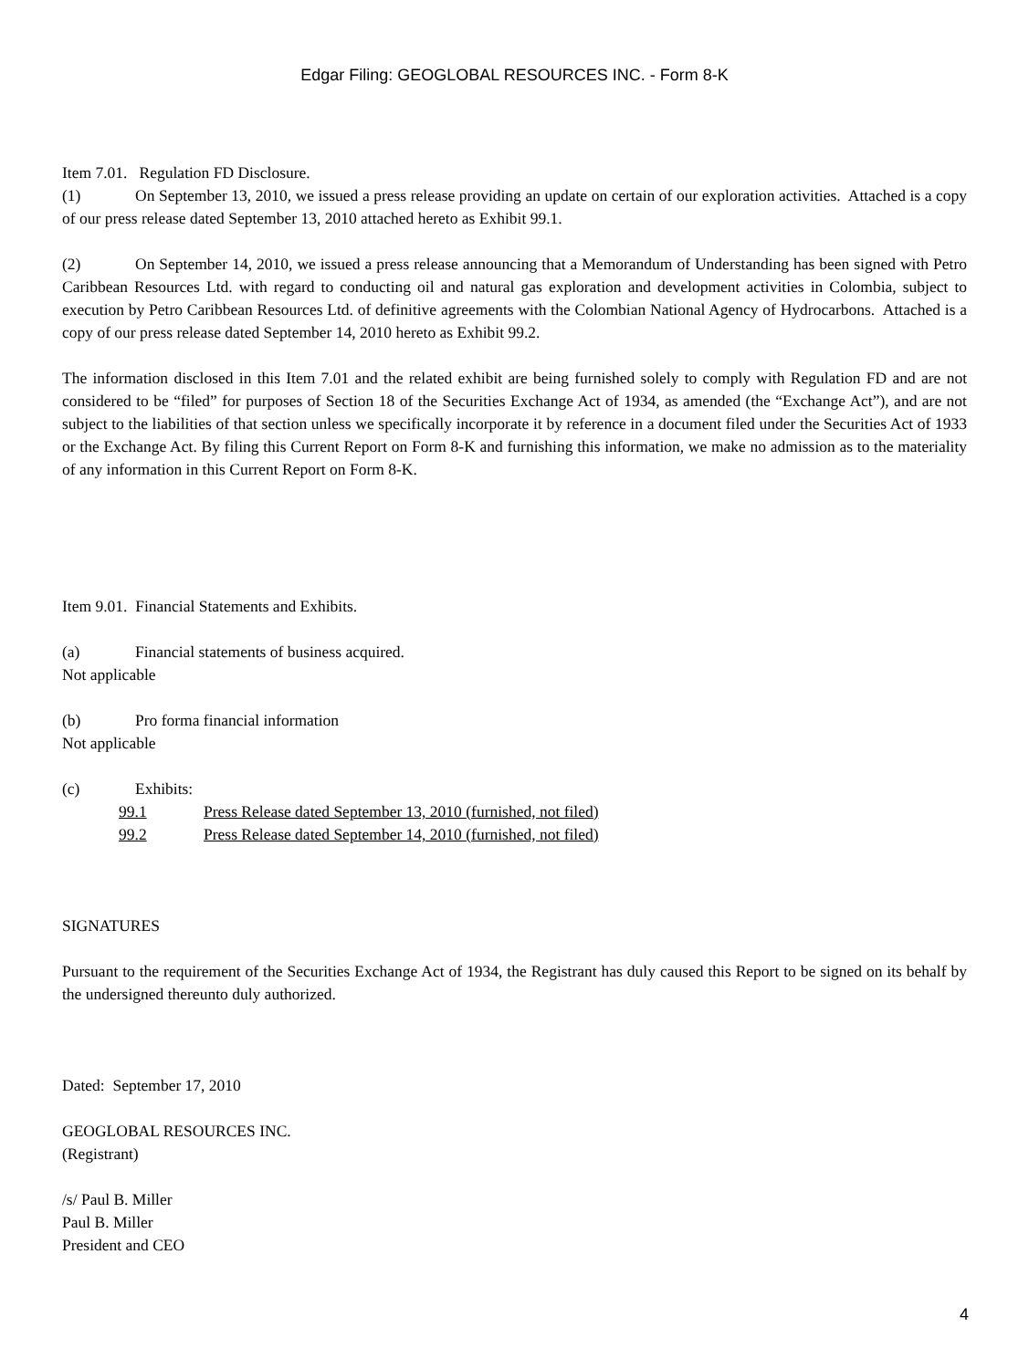Edgar Filing: GEOGLOBAL RESOURCES INC. - Form 8-K
Item 7.01. Regulation FD Disclosure.
(1) On September 13, 2010, we issued a press release providing an update on certain of our exploration activities. Attached is a copy of our press release dated September 13, 2010 attached hereto as Exhibit 99.1.
(2) On September 14, 2010, we issued a press release announcing that a Memorandum of Understanding has been signed with Petro Caribbean Resources Ltd. with regard to conducting oil and natural gas exploration and development activities in Colombia, subject to execution by Petro Caribbean Resources Ltd. of definitive agreements with the Colombian National Agency of Hydrocarbons. Attached is a copy of our press release dated September 14, 2010 hereto as Exhibit 99.2.
The information disclosed in this Item 7.01 and the related exhibit are being furnished solely to comply with Regulation FD and are not considered to be “filed” for purposes of Section 18 of the Securities Exchange Act of 1934, as amended (the “Exchange Act”), and are not subject to the liabilities of that section unless we specifically incorporate it by reference in a document filed under the Securities Act of 1933 or the Exchange Act. By filing this Current Report on Form 8-K and furnishing this information, we make no admission as to the materiality of any information in this Current Report on Form 8-K.
Item 9.01. Financial Statements and Exhibits.
(a) Financial statements of business acquired.
Not applicable
(b) Pro forma financial information
Not applicable
(c) Exhibits:
99.1 Press Release dated September 13, 2010 (furnished, not filed)
99.2 Press Release dated September 14, 2010 (furnished, not filed)
SIGNATURES
Pursuant to the requirement of the Securities Exchange Act of 1934, the Registrant has duly caused this Report to be signed on its behalf by the undersigned thereunto duly authorized.
Dated: September 17, 2010
GEOGLOBAL RESOURCES INC.
(Registrant)
/s/ Paul B. Miller
Paul B. Miller
President and CEO
4